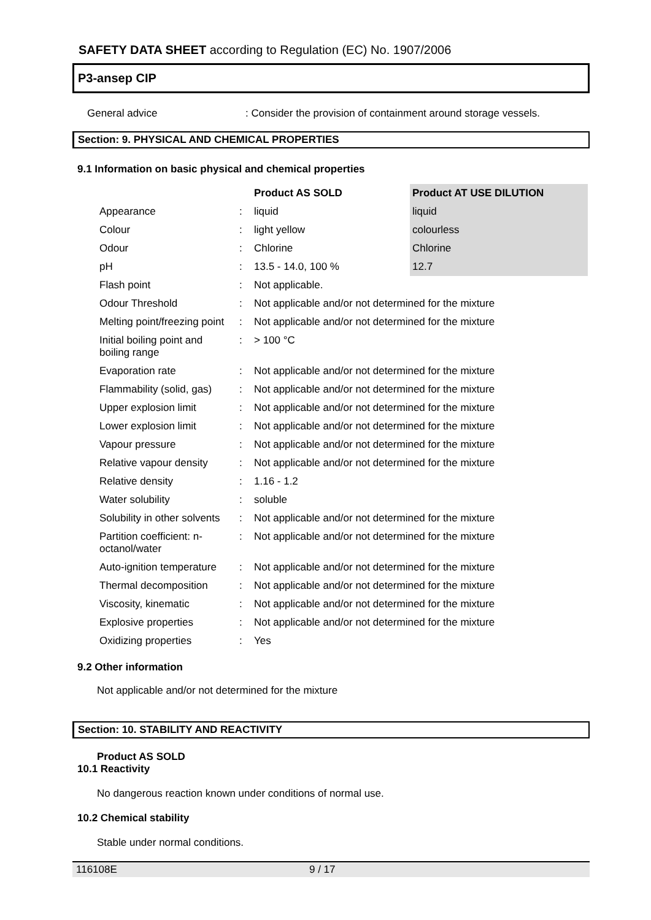SAFETY DATA SHEET according to Regulation (EC) No. 1907/2006
P3-ansep CIP
| General advice | : Consider the provision of containment around storage vessels. |
Section: 9. PHYSICAL AND CHEMICAL PROPERTIES
9.1 Information on basic physical and chemical properties
| | | Product AS SOLD | Product AT USE DILUTION |
| Appearance | : | liquid | liquid |
| Colour | : | light yellow | colourless |
| Odour | : | Chlorine | Chlorine |
| pH | : | 13.5 - 14.0, 100 % | 12.7 |
| Flash point | : | Not applicable. | |
| Odour Threshold | : | Not applicable and/or not determined for the mixture | |
| Melting point/freezing point | : | Not applicable and/or not determined for the mixture | |
| Initial boiling point and boiling range | : | > 100 °C | |
| Evaporation rate | : | Not applicable and/or not determined for the mixture | |
| Flammability (solid, gas) | : | Not applicable and/or not determined for the mixture | |
| Upper explosion limit | : | Not applicable and/or not determined for the mixture | |
| Lower explosion limit | : | Not applicable and/or not determined for the mixture | |
| Vapour pressure | : | Not applicable and/or not determined for the mixture | |
| Relative vapour density | : | Not applicable and/or not determined for the mixture | |
| Relative density | : | 1.16 - 1.2 | |
| Water solubility | : | soluble | |
| Solubility in other solvents | : | Not applicable and/or not determined for the mixture | |
| Partition coefficient: n-octanol/water | : | Not applicable and/or not determined for the mixture | |
| Auto-ignition temperature | : | Not applicable and/or not determined for the mixture | |
| Thermal decomposition | : | Not applicable and/or not determined for the mixture | |
| Viscosity, kinematic | : | Not applicable and/or not determined for the mixture | |
| Explosive properties | : | Not applicable and/or not determined for the mixture | |
| Oxidizing properties | : | Yes | |
9.2 Other information
Not applicable and/or not determined for the mixture
Section: 10. STABILITY AND REACTIVITY
Product AS SOLD
10.1 Reactivity
No dangerous reaction known under conditions of normal use.
10.2 Chemical stability
Stable under normal conditions.
116108E 9 / 17